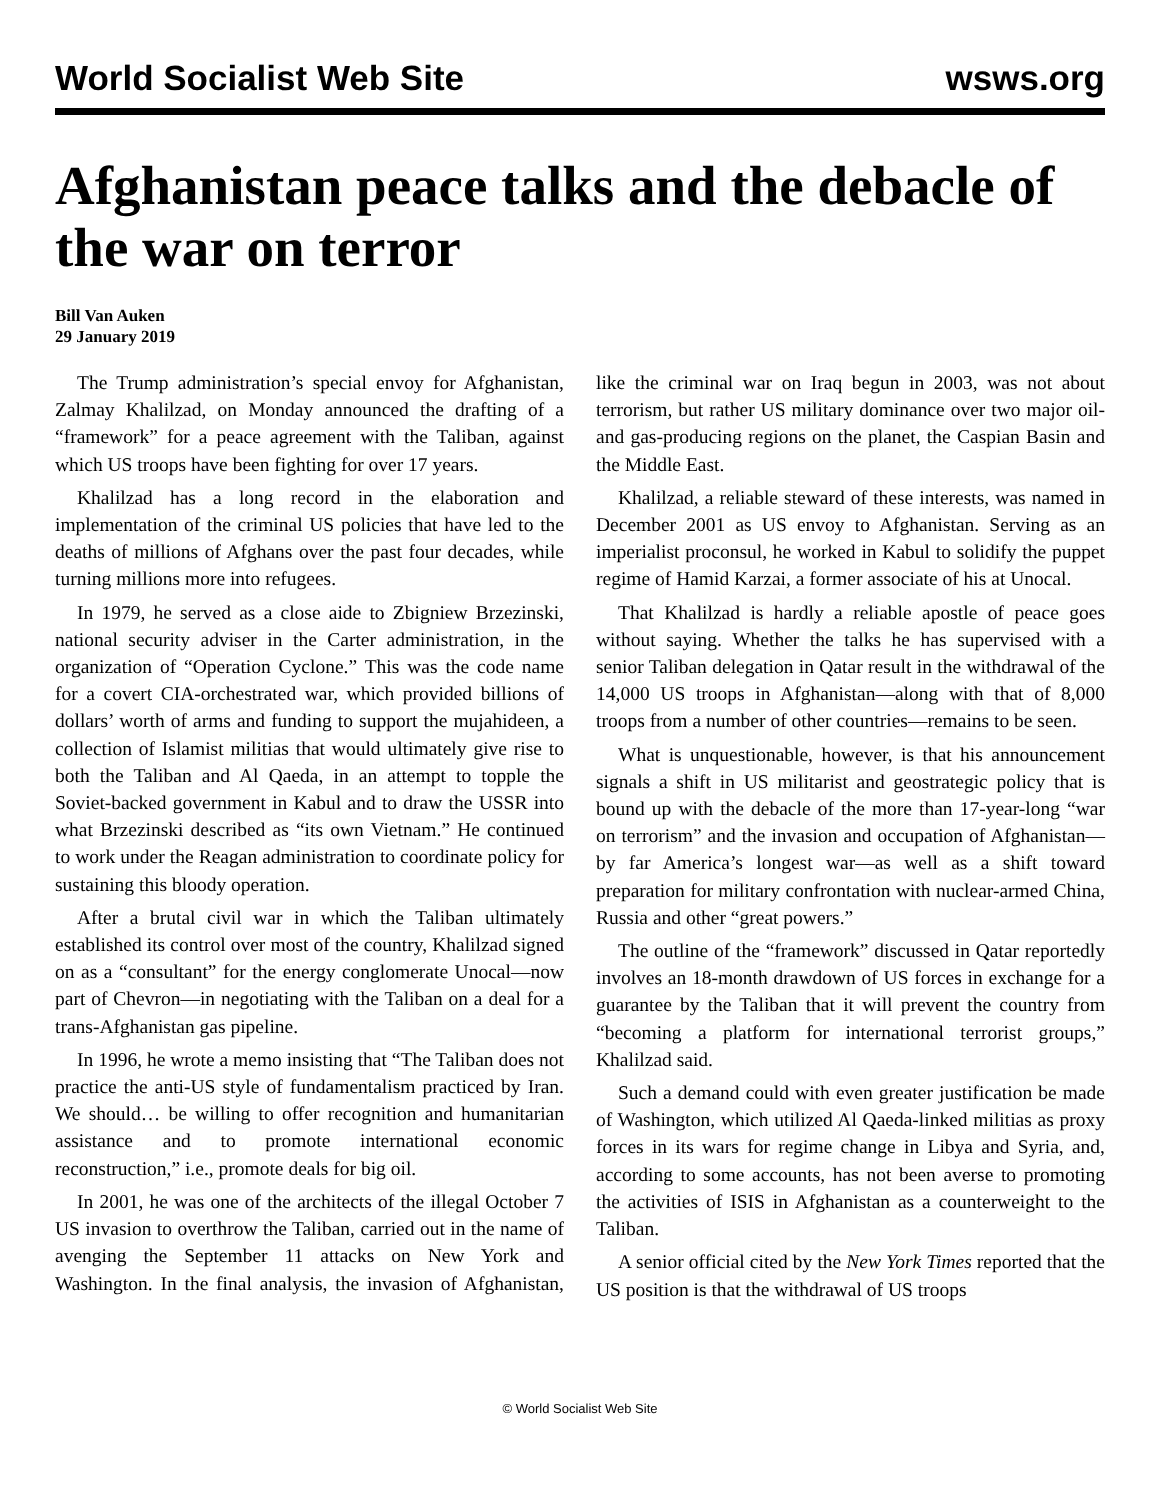World Socialist Web Site wsws.org
Afghanistan peace talks and the debacle of the war on terror
Bill Van Auken
29 January 2019
The Trump administration’s special envoy for Afghanistan, Zalmay Khalilzad, on Monday announced the drafting of a “framework” for a peace agreement with the Taliban, against which US troops have been fighting for over 17 years.
Khalilzad has a long record in the elaboration and implementation of the criminal US policies that have led to the deaths of millions of Afghans over the past four decades, while turning millions more into refugees.
In 1979, he served as a close aide to Zbigniew Brzezinski, national security adviser in the Carter administration, in the organization of “Operation Cyclone.” This was the code name for a covert CIA-orchestrated war, which provided billions of dollars’ worth of arms and funding to support the mujahideen, a collection of Islamist militias that would ultimately give rise to both the Taliban and Al Qaeda, in an attempt to topple the Soviet-backed government in Kabul and to draw the USSR into what Brzezinski described as “its own Vietnam.” He continued to work under the Reagan administration to coordinate policy for sustaining this bloody operation.
After a brutal civil war in which the Taliban ultimately established its control over most of the country, Khalilzad signed on as a “consultant” for the energy conglomerate Unocal—now part of Chevron—in negotiating with the Taliban on a deal for a trans-Afghanistan gas pipeline.
In 1996, he wrote a memo insisting that “The Taliban does not practice the anti-US style of fundamentalism practiced by Iran. We should… be willing to offer recognition and humanitarian assistance and to promote international economic reconstruction,” i.e., promote deals for big oil.
In 2001, he was one of the architects of the illegal October 7 US invasion to overthrow the Taliban, carried out in the name of avenging the September 11 attacks on New York and Washington. In the final analysis, the invasion of Afghanistan, like the criminal war on Iraq begun in 2003, was not about terrorism, but rather US military dominance over two major oil- and gas-producing regions on the planet, the Caspian Basin and the Middle East.
Khalilzad, a reliable steward of these interests, was named in December 2001 as US envoy to Afghanistan. Serving as an imperialist proconsul, he worked in Kabul to solidify the puppet regime of Hamid Karzai, a former associate of his at Unocal.
That Khalilzad is hardly a reliable apostle of peace goes without saying. Whether the talks he has supervised with a senior Taliban delegation in Qatar result in the withdrawal of the 14,000 US troops in Afghanistan—along with that of 8,000 troops from a number of other countries—remains to be seen.
What is unquestionable, however, is that his announcement signals a shift in US militarist and geostrategic policy that is bound up with the debacle of the more than 17-year-long “war on terrorism” and the invasion and occupation of Afghanistan—by far America’s longest war—as well as a shift toward preparation for military confrontation with nuclear-armed China, Russia and other “great powers.”
The outline of the “framework” discussed in Qatar reportedly involves an 18-month drawdown of US forces in exchange for a guarantee by the Taliban that it will prevent the country from “becoming a platform for international terrorist groups,” Khalilzad said.
Such a demand could with even greater justification be made of Washington, which utilized Al Qaeda-linked militias as proxy forces in its wars for regime change in Libya and Syria, and, according to some accounts, has not been averse to promoting the activities of ISIS in Afghanistan as a counterweight to the Taliban.
A senior official cited by the New York Times reported that the US position is that the withdrawal of US troops
© World Socialist Web Site